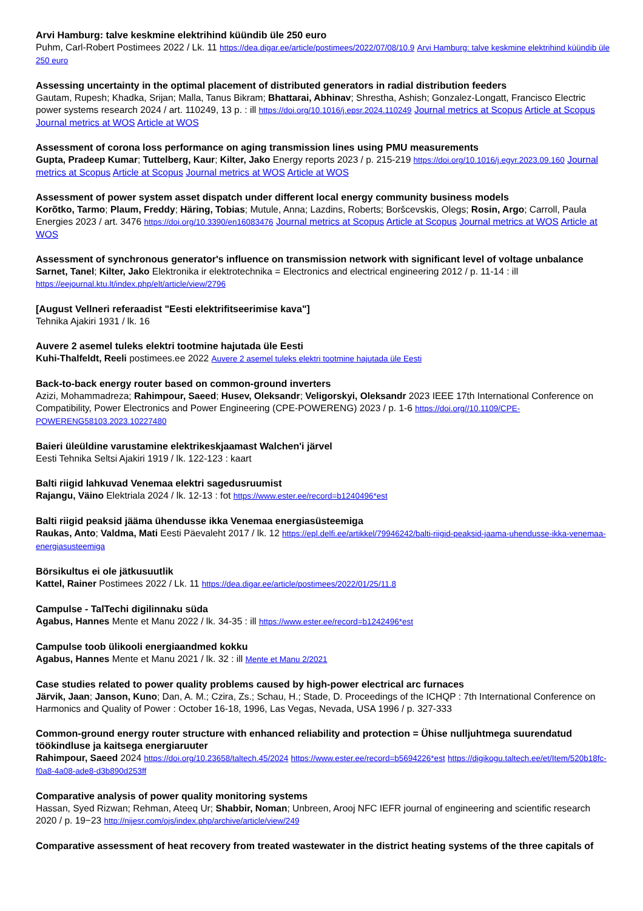Arvi Hamburg: talve keskmine elektrihind küündib üle 250 euro
Puhm, Carl-Robert Postimees 2022 / Lk. 11 https://dea.digar.ee/article/postimees/2022/07/08/10.9 Arvi Hamburg: talve keskmine elektrihind küündib üle 250 euro
Assessing uncertainty in the optimal placement of distributed generators in radial distribution feeders
Gautam, Rupesh; Khadka, Srijan; Malla, Tanus Bikram; Bhattarai, Abhinav; Shrestha, Ashish; Gonzalez-Longatt, Francisco Electric power systems research 2024 / art. 110249, 13 p. : ill https://doi.org/10.1016/j.epsr.2024.110249 Journal metrics at Scopus Article at Scopus Journal metrics at WOS Article at WOS
Assessment of corona loss performance on aging transmission lines using PMU measurements
Gupta, Pradeep Kumar; Tuttelberg, Kaur; Kilter, Jako Energy reports 2023 / p. 215-219 https://doi.org/10.1016/j.egyr.2023.09.160 Journal metrics at Scopus Article at Scopus Journal metrics at WOS Article at WOS
Assessment of power system asset dispatch under different local energy community business models
Korõtko, Tarmo; Plaum, Freddy; Häring, Tobias; Mutule, Anna; Lazdins, Roberts; Boršcevskis, Olegs; Rosin, Argo; Carroll, Paula Energies 2023 / art. 3476 https://doi.org/10.3390/en16083476 Journal metrics at Scopus Article at Scopus Journal metrics at WOS Article at WOS
Assessment of synchronous generator's influence on transmission network with significant level of voltage unbalance
Sarnet, Tanel; Kilter, Jako Elektronika ir elektrotechnika = Electronics and electrical engineering 2012 / p. 11-14 : ill https://eejournal.ktu.lt/index.php/elt/article/view/2796
[August Vellneri referaadist "Eesti elektrifitseerimise kava"]
Tehnika Ajakiri 1931 / lk. 16
Auvere 2 asemel tuleks elektri tootmine hajutada üle Eesti
Kuhi-Thalfeldt, Reeli postimees.ee 2022 Auvere 2 asemel tuleks elektri tootmine hajutada üle Eesti
Back-to-back energy router based on common-ground inverters
Azizi, Mohammadreza; Rahimpour, Saeed; Husev, Oleksandr; Veligorskyi, Oleksandr 2023 IEEE 17th International Conference on Compatibility, Power Electronics and Power Engineering (CPE-POWERENG) 2023 / p. 1-6 https://doi.org//10.1109/CPE-POWERENG58103.2023.10227480
Baieri üleüldine varustamine elektrikeskjaamast Walchen'i järvel
Eesti Tehnika Seltsi Ajakiri 1919 / lk. 122-123 : kaart
Balti riigid lahkuvad Venemaa elektri sagedusruumist
Rajangu, Väino Elektriala 2024 / lk. 12-13 : fot https://www.ester.ee/record=b1240496*est
Balti riigid peaksid jääma ühendusse ikka Venemaa energiasüsteemiga
Raukas, Anto; Valdma, Mati Eesti Päevaleht 2017 / lk. 12 https://epl.delfi.ee/artikkel/79946242/balti-riigid-peaksid-jaama-uhendusse-ikka-venemaa-energiasusteemiga
Börsikultus ei ole jätkusuutlik
Kattel, Rainer Postimees 2022 / Lk. 11 https://dea.digar.ee/article/postimees/2022/01/25/11.8
Campulse - TalTechi digilinnaku süda
Agabus, Hannes Mente et Manu 2022 / lk. 34-35 : ill https://www.ester.ee/record=b1242496*est
Campulse toob ülikooli energiaandmed kokku
Agabus, Hannes Mente et Manu 2021 / lk. 32 : ill Mente et Manu 2/2021
Case studies related to power quality problems caused by high-power electrical arc furnaces
Järvik, Jaan; Janson, Kuno; Dan, A. M.; Czira, Zs.; Schau, H.; Stade, D. Proceedings of the ICHQP : 7th International Conference on Harmonics and Quality of Power : October 16-18, 1996, Las Vegas, Nevada, USA 1996 / p. 327-333
Common-ground energy router structure with enhanced reliability and protection = Ühise nulljuhtmega suurendatud töökindluse ja kaitsega energiaruuter
Rahimpour, Saeed 2024 https://doi.org/10.23658/taltech.45/2024 https://www.ester.ee/record=b5694226*est https://digikogu.taltech.ee/et/Item/520b18fc-f0a8-4a08-ade8-d3b890d253ff
Comparative analysis of power quality monitoring systems
Hassan, Syed Rizwan; Rehman, Ateeq Ur; Shabbir, Noman; Unbreen, Arooj NFC IEFR journal of engineering and scientific research 2020 / p. 19−23 http://nijesr.com/ojs/index.php/archive/article/view/249
Comparative assessment of heat recovery from treated wastewater in the district heating systems of the three capitals of